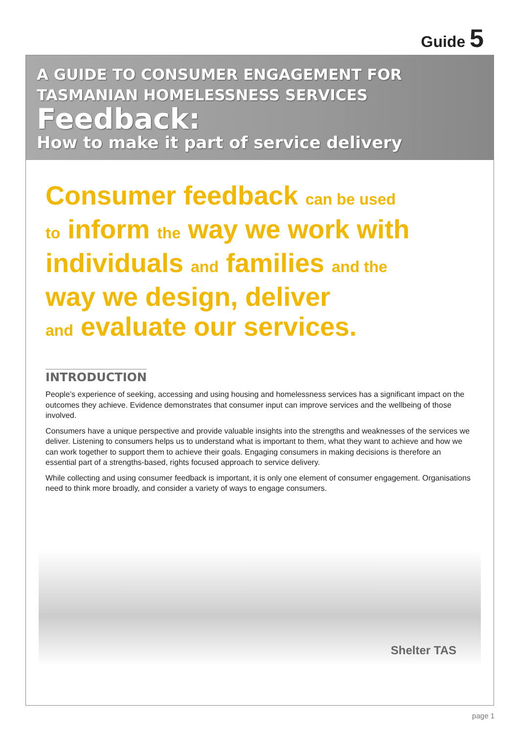Guide 5
A GUIDE TO CONSUMER ENGAGEMENT FOR
TASMANIAN HOMELESSNESS SERVICES
Feedback:
How to make it part of service delivery
Consumer feedback can be used
to inform the way we work with
individuals and families and the
way we design, deliver
and evaluate our services.
INTRODUCTION
People’s experience of seeking, accessing and using housing and homelessness services has a significant impact on the outcomes they achieve. Evidence demonstrates that consumer input can improve services and the wellbeing of those involved.
Consumers have a unique perspective and provide valuable insights into the strengths and weaknesses of the services we deliver. Listening to consumers helps us to understand what is important to them, what they want to achieve and how we can work together to support them to achieve their goals. Engaging consumers in making decisions is therefore an essential part of a strengths-based, rights focused approach to service delivery.
While collecting and using consumer feedback is important, it is only one element of consumer engagement. Organisations need to think more broadly, and consider a variety of ways to engage consumers.
Shelter TAS
page 1